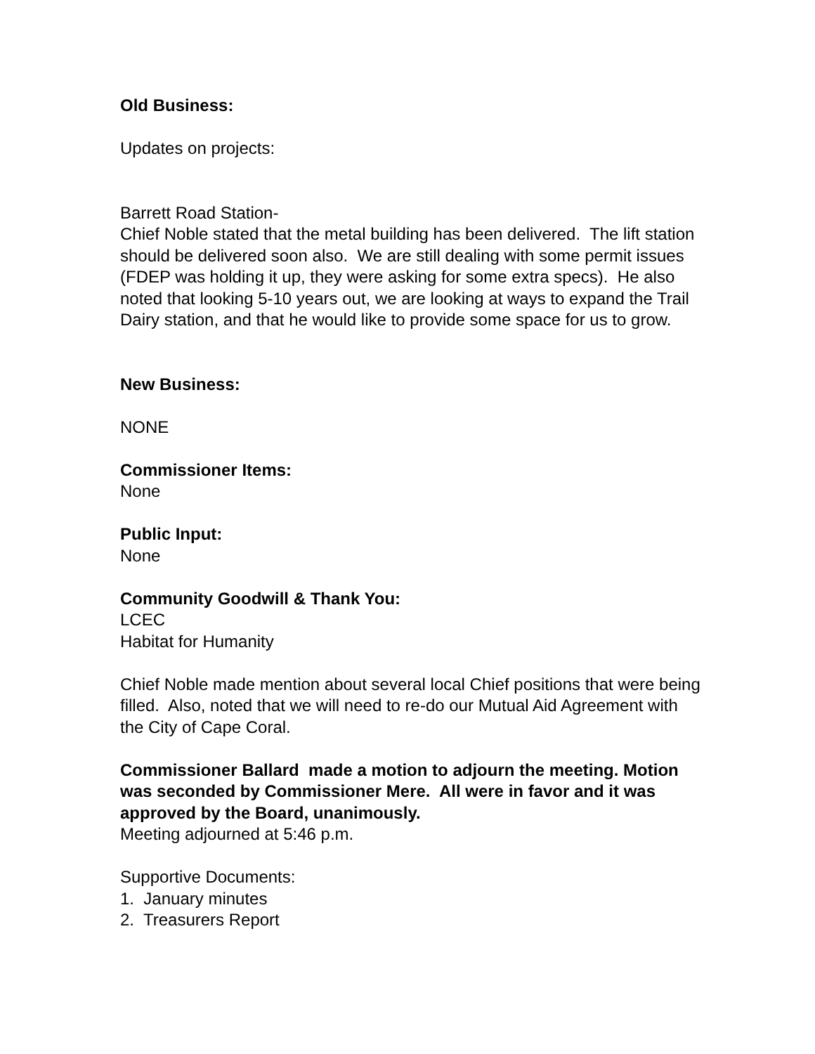Old Business:
Updates on projects:
Barrett Road Station-
Chief Noble stated that the metal building has been delivered. The lift station should be delivered soon also. We are still dealing with some permit issues (FDEP was holding it up, they were asking for some extra specs). He also noted that looking 5-10 years out, we are looking at ways to expand the Trail Dairy station, and that he would like to provide some space for us to grow.
New Business:
NONE
Commissioner Items:
None
Public Input:
None
Community Goodwill & Thank You:
LCEC
Habitat for Humanity
Chief Noble made mention about several local Chief positions that were being filled. Also, noted that we will need to re-do our Mutual Aid Agreement with the City of Cape Coral.
Commissioner Ballard made a motion to adjourn the meeting. Motion was seconded by Commissioner Mere. All were in favor and it was approved by the Board, unanimously.
Meeting adjourned at 5:46 p.m.
Supportive Documents:
1. January minutes
2. Treasurers Report